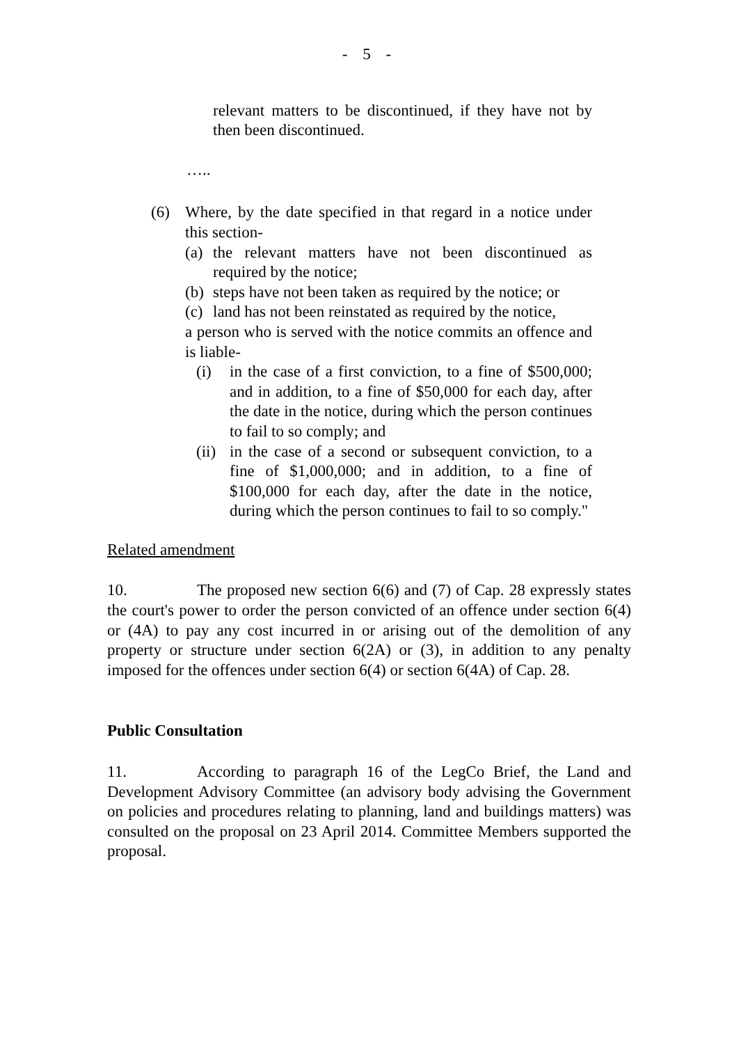- 5 -
relevant matters to be discontinued, if they have not by then been discontinued.
…..
(6) Where, by the date specified in that regard in a notice under this section-
(a)
the relevant matters have not been discontinued as required by the notice;
(b)
steps have not been taken as required by the notice; or
(c)
land has not been reinstated as required by the notice,
a person who is served with the notice commits an offence and is liable-
(i) in the case of a first conviction, to a fine of $500,000; and in addition, to a fine of $50,000 for each day, after the date in the notice, during which the person continues to fail to so comply; and
(ii)
in the case of a second or subsequent conviction, to a fine of $1,000,000; and in addition, to a fine of $100,000 for each day, after the date in the notice, during which the person continues to fail to so comply."
Related amendment
10. The proposed new section 6(6) and (7) of Cap. 28 expressly states the court's power to order the person convicted of an offence under section 6(4) or (4A) to pay any cost incurred in or arising out of the demolition of any property or structure under section 6(2A) or (3), in addition to any penalty imposed for the offences under section 6(4) or section 6(4A) of Cap. 28.
Public Consultation
11. According to paragraph 16 of the LegCo Brief, the Land and Development Advisory Committee (an advisory body advising the Government on policies and procedures relating to planning, land and buildings matters) was consulted on the proposal on 23 April 2014. Committee Members supported the proposal.